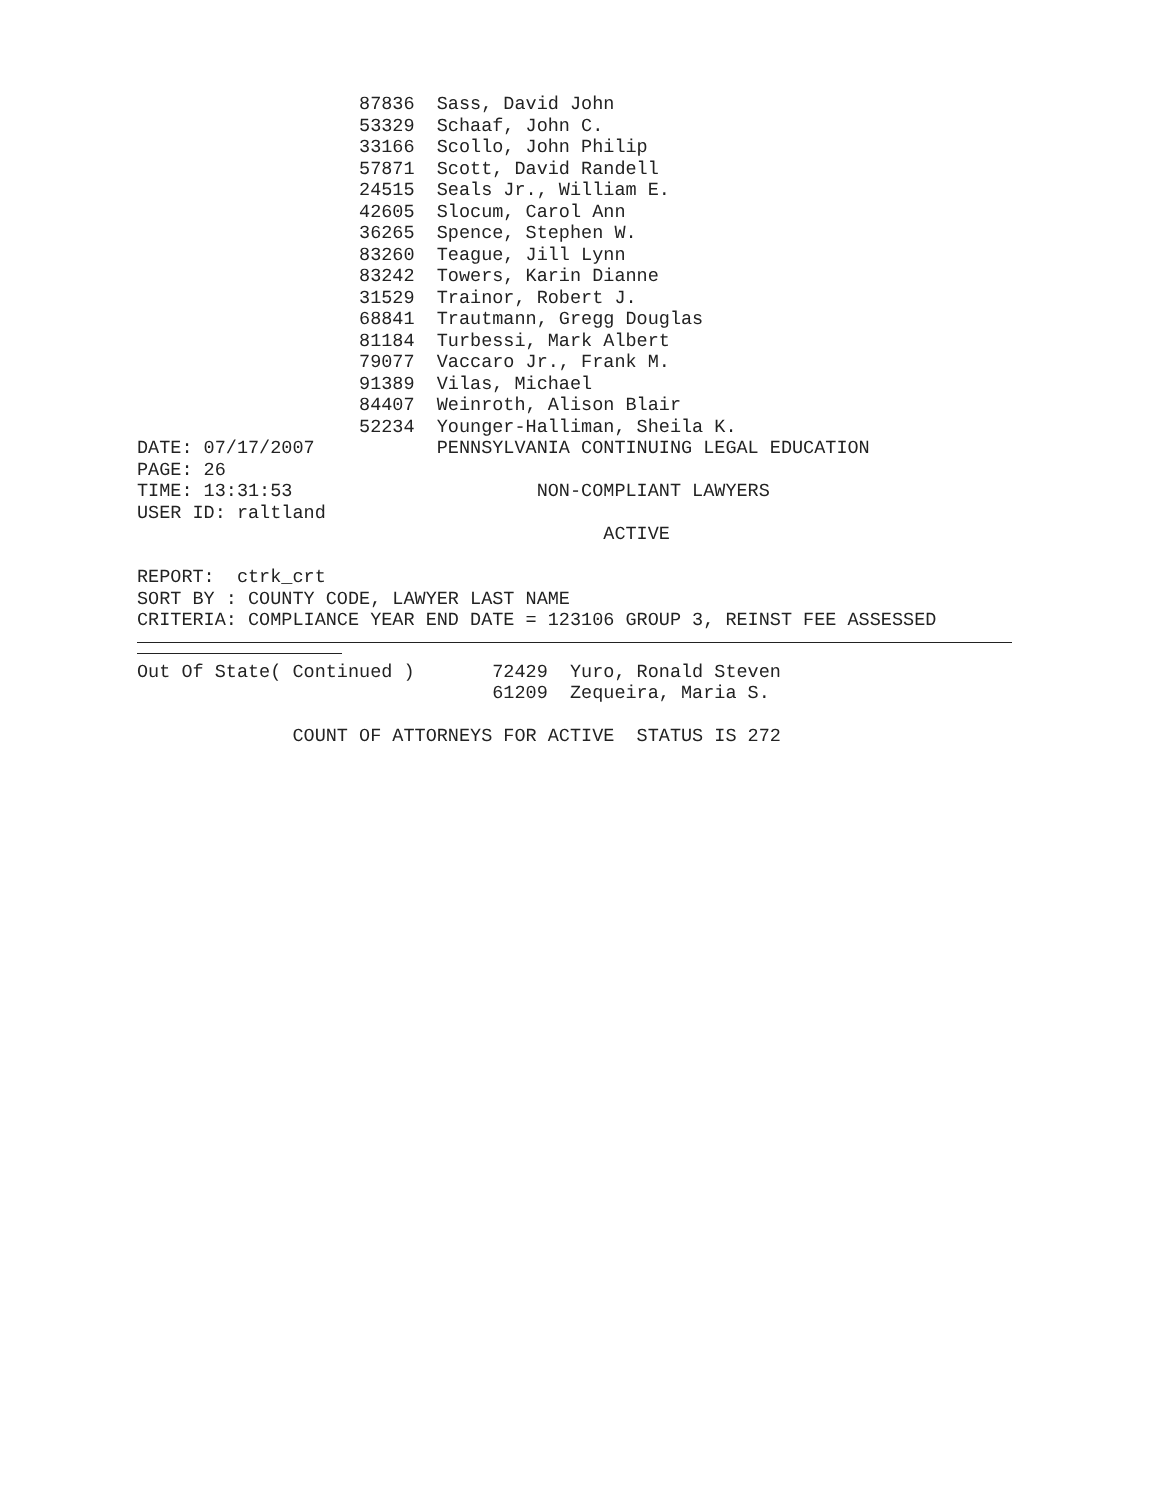87836 Sass, David John
53329 Schaaf, John C.
33166 Scollo, John Philip
57871 Scott, David Randell
24515 Seals Jr., William E.
42605 Slocum, Carol Ann
36265 Spence, Stephen W.
83260 Teague, Jill Lynn
83242 Towers, Karin Dianne
31529 Trainor, Robert J.
68841 Trautmann, Gregg Douglas
81184 Turbessi, Mark Albert
79077 Vaccaro Jr., Frank M.
91389 Vilas, Michael
84407 Weinroth, Alison Blair
52234 Younger-Halliman, Sheila K.
DATE: 07/17/2007 PENNSYLVANIA CONTINUING LEGAL EDUCATION
PAGE: 26
TIME: 13:31:53 NON-COMPLIANT LAWYERS
USER ID: raltland
ACTIVE
REPORT: ctrk_crt
SORT BY : COUNTY CODE, LAWYER LAST NAME
CRITERIA: COMPLIANCE YEAR END DATE = 123106 GROUP 3, REINST FEE ASSESSED
Out Of State( Continued ) 72429 Yuro, Ronald Steven
61209 Zequeira, Maria S.
COUNT OF ATTORNEYS FOR ACTIVE STATUS IS 272